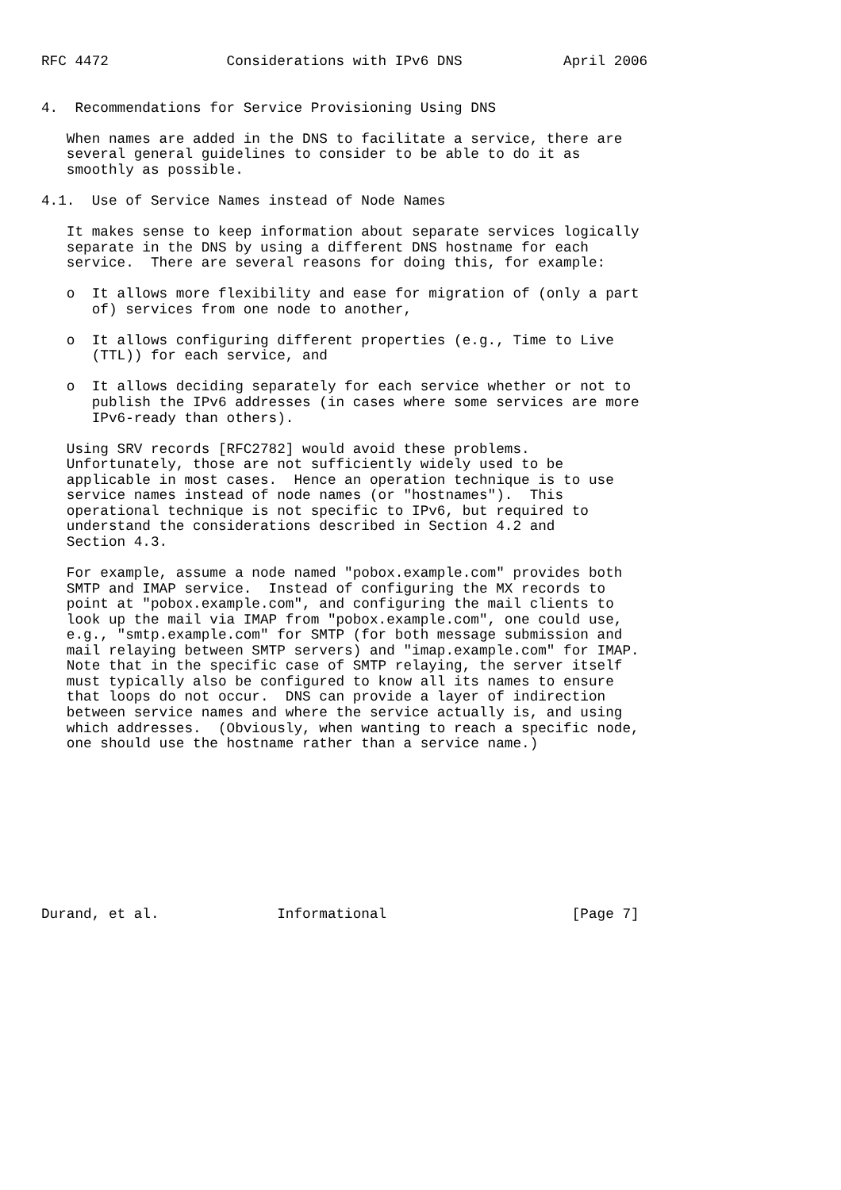RFC 4472              Considerations with IPv6 DNS            April 2006


4.  Recommendations for Service Provisioning Using DNS

   When names are added in the DNS to facilitate a service, there are
   several general guidelines to consider to be able to do it as
   smoothly as possible.

4.1.  Use of Service Names instead of Node Names

   It makes sense to keep information about separate services logically
   separate in the DNS by using a different DNS hostname for each
   service.  There are several reasons for doing this, for example:

   o  It allows more flexibility and ease for migration of (only a part
      of) services from one node to another,

   o  It allows configuring different properties (e.g., Time to Live
      (TTL)) for each service, and

   o  It allows deciding separately for each service whether or not to
      publish the IPv6 addresses (in cases where some services are more
      IPv6-ready than others).

   Using SRV records [RFC2782] would avoid these problems.
   Unfortunately, those are not sufficiently widely used to be
   applicable in most cases.  Hence an operation technique is to use
   service names instead of node names (or "hostnames").  This
   operational technique is not specific to IPv6, but required to
   understand the considerations described in Section 4.2 and
   Section 4.3.

   For example, assume a node named "pobox.example.com" provides both
   SMTP and IMAP service.  Instead of configuring the MX records to
   point at "pobox.example.com", and configuring the mail clients to
   look up the mail via IMAP from "pobox.example.com", one could use,
   e.g., "smtp.example.com" for SMTP (for both message submission and
   mail relaying between SMTP servers) and "imap.example.com" for IMAP.
   Note that in the specific case of SMTP relaying, the server itself
   must typically also be configured to know all its names to ensure
   that loops do not occur.  DNS can provide a layer of indirection
   between service names and where the service actually is, and using
   which addresses.  (Obviously, when wanting to reach a specific node,
   one should use the hostname rather than a service name.)










Durand, et al.              Informational                      [Page 7]